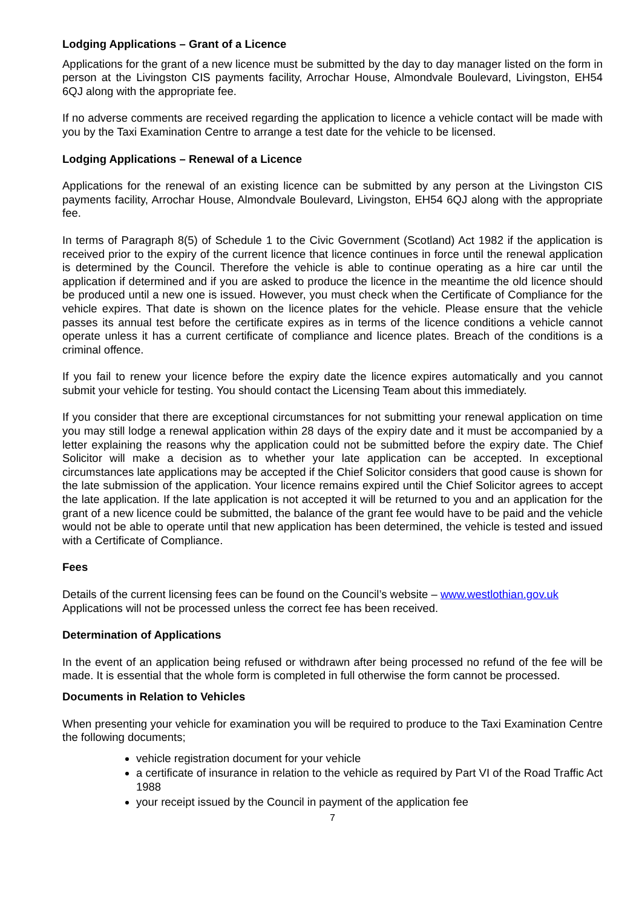Lodging Applications – Grant of a Licence
Applications for the grant of a new licence must be submitted by the day to day manager listed on the form in person at the Livingston CIS payments facility, Arrochar House, Almondvale Boulevard, Livingston, EH54 6QJ along with the appropriate fee.
If no adverse comments are received regarding the application to licence a vehicle contact will be made with you by the Taxi Examination Centre to arrange a test date for the vehicle to be licensed.
Lodging Applications – Renewal of a Licence
Applications for the renewal of an existing licence can be submitted by any person at the Livingston CIS payments facility, Arrochar House, Almondvale Boulevard, Livingston, EH54 6QJ along with the appropriate fee.
In terms of Paragraph 8(5) of Schedule 1 to the Civic Government (Scotland) Act 1982 if the application is received prior to the expiry of the current licence that licence continues in force until the renewal application is determined by the Council. Therefore the vehicle is able to continue operating as a hire car until the application if determined and if you are asked to produce the licence in the meantime the old licence should be produced until a new one is issued. However, you must check when the Certificate of Compliance for the vehicle expires. That date is shown on the licence plates for the vehicle. Please ensure that the vehicle passes its annual test before the certificate expires as in terms of the licence conditions a vehicle cannot operate unless it has a current certificate of compliance and licence plates. Breach of the conditions is a criminal offence.
If you fail to renew your licence before the expiry date the licence expires automatically and you cannot submit your vehicle for testing. You should contact the Licensing Team about this immediately.
If you consider that there are exceptional circumstances for not submitting your renewal application on time you may still lodge a renewal application within 28 days of the expiry date and it must be accompanied by a letter explaining the reasons why the application could not be submitted before the expiry date. The Chief Solicitor will make a decision as to whether your late application can be accepted. In exceptional circumstances late applications may be accepted if the Chief Solicitor considers that good cause is shown for the late submission of the application. Your licence remains expired until the Chief Solicitor agrees to accept the late application. If the late application is not accepted it will be returned to you and an application for the grant of a new licence could be submitted, the balance of the grant fee would have to be paid and the vehicle would not be able to operate until that new application has been determined, the vehicle is tested and issued with a Certificate of Compliance.
Fees
Details of the current licensing fees can be found on the Council’s website – www.westlothian.gov.uk
Applications will not be processed unless the correct fee has been received.
Determination of Applications
In the event of an application being refused or withdrawn after being processed no refund of the fee will be made. It is essential that the whole form is completed in full otherwise the form cannot be processed.
Documents in Relation to Vehicles
When presenting your vehicle for examination you will be required to produce to the Taxi Examination Centre the following documents;
vehicle registration document for your vehicle
a certificate of insurance in relation to the vehicle as required by Part VI of the Road Traffic Act 1988
your receipt issued by the Council in payment of the application fee
7